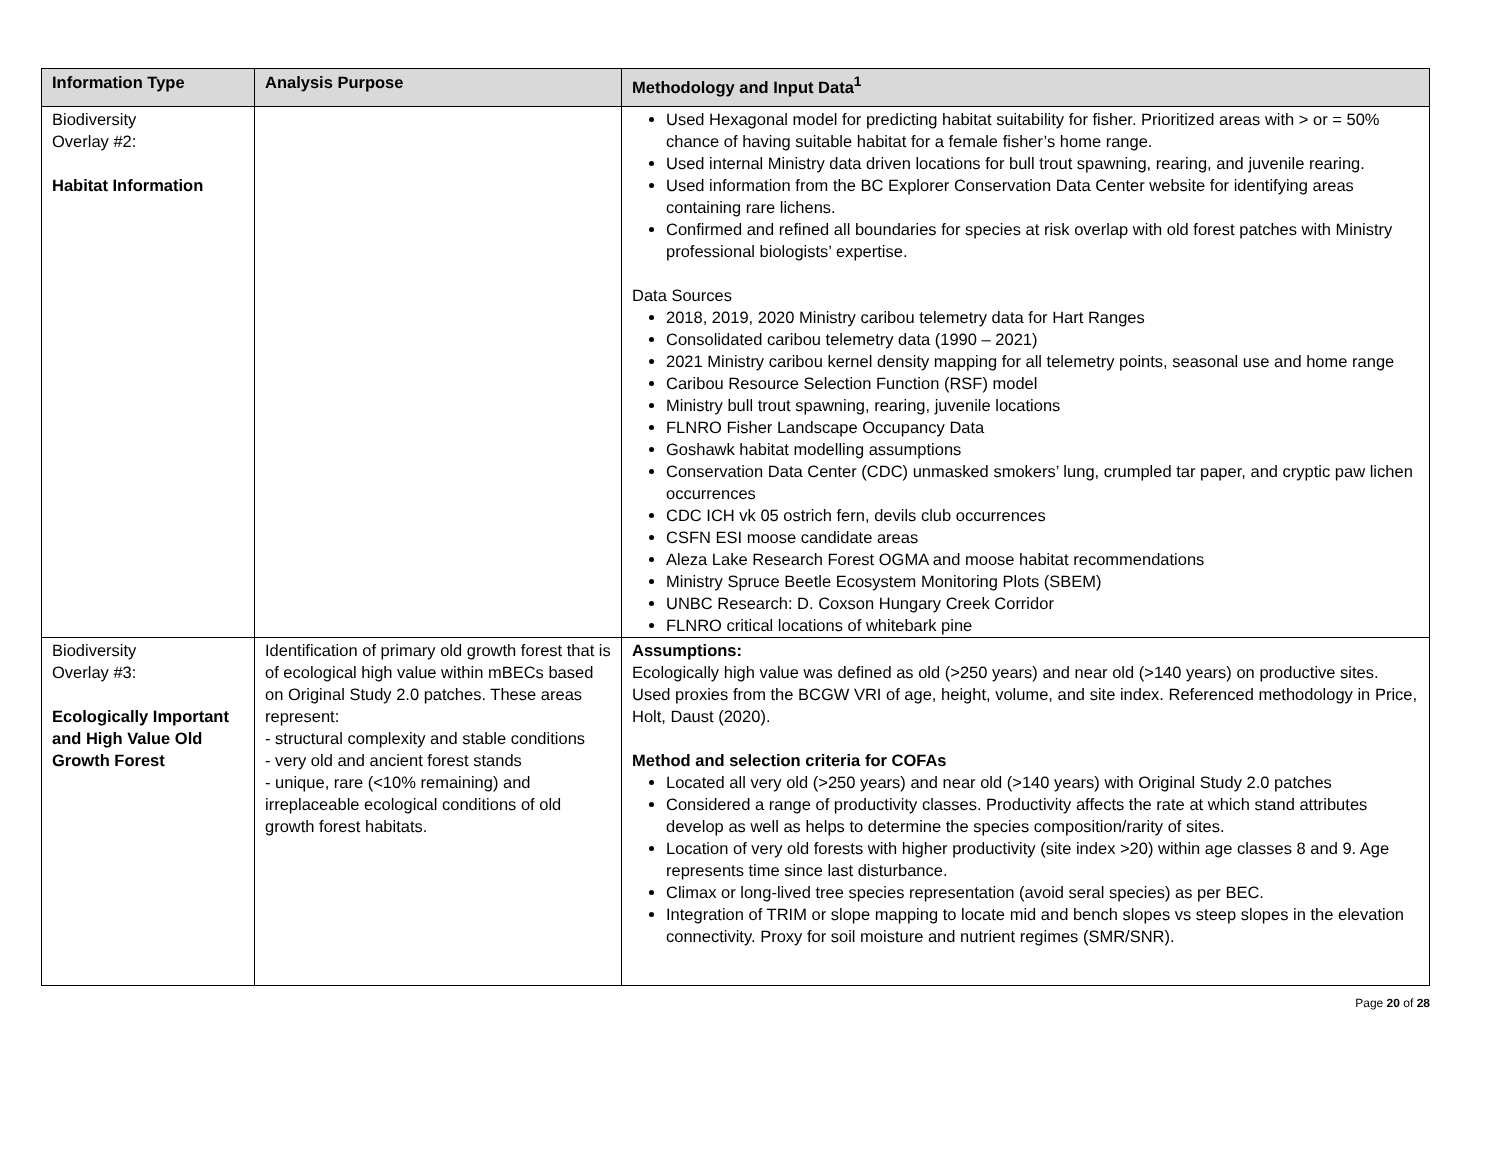| Information Type | Analysis Purpose | Methodology and Input Data<sup>1</sup> |
| --- | --- | --- |
| Biodiversity Overlay #2: Habitat Information | | Used Hexagonal model for predicting habitat suitability for fisher. Prioritized areas with > or = 50% chance of having suitable habitat for a female fisher’s home range. Used internal Ministry data driven locations for bull trout spawning, rearing, and juvenile rearing. Used information from the BC Explorer Conservation Data Center website for identifying areas containing rare lichens. Confirmed and refined all boundaries for species at risk overlap with old forest patches with Ministry professional biologists’ expertise. Data Sources 2018, 2019, 2020 Ministry caribou telemetry data for Hart Ranges Consolidated caribou telemetry data (1990 – 2021) 2021 Ministry caribou kernel density mapping for all telemetry points, seasonal use and home range Caribou Resource Selection Function (RSF) model Ministry bull trout spawning, rearing, juvenile locations FLNRO Fisher Landscape Occupancy Data Goshawk habitat modelling assumptions Conservation Data Center (CDC) unmasked smokers’ lung, crumpled tar paper, and cryptic paw lichen occurrences CDC ICH vk 05 ostrich fern, devils club occurrences CSFN ESI moose candidate areas Aleza Lake Research Forest OGMA and moose habitat recommendations Ministry Spruce Beetle Ecosystem Monitoring Plots (SBEM) UNBC Research: D. Coxson Hungary Creek Corridor FLNRO critical locations of whitebark pine |
| Biodiversity Overlay #3: Ecologically Important and High Value Old Growth Forest | Identification of primary old growth forest that is of ecological high value within mBECs based on Original Study 2.0 patches. These areas represent: - structural complexity and stable conditions - very old and ancient forest stands - unique, rare (<10% remaining) and irreplaceable ecological conditions of old growth forest habitats. | Assumptions: Ecologically high value was defined as old (>250 years) and near old (>140 years) on productive sites. Used proxies from the BCGW VRI of age, height, volume, and site index. Referenced methodology in Price, Holt, Daust (2020). Method and selection criteria for COFAs Located all very old (>250 years) and near old (>140 years) with Original Study 2.0 patches Considered a range of productivity classes. Productivity affects the rate at which stand attributes develop as well as helps to determine the species composition/rarity of sites. Location of very old forests with higher productivity (site index >20) within age classes 8 and 9. Age represents time since last disturbance. Climax or long-lived tree species representation (avoid seral species) as per BEC. Integration of TRIM or slope mapping to locate mid and bench slopes vs steep slopes in the elevation connectivity. Proxy for soil moisture and nutrient regimes (SMR/SNR). |
Page 20 of 28